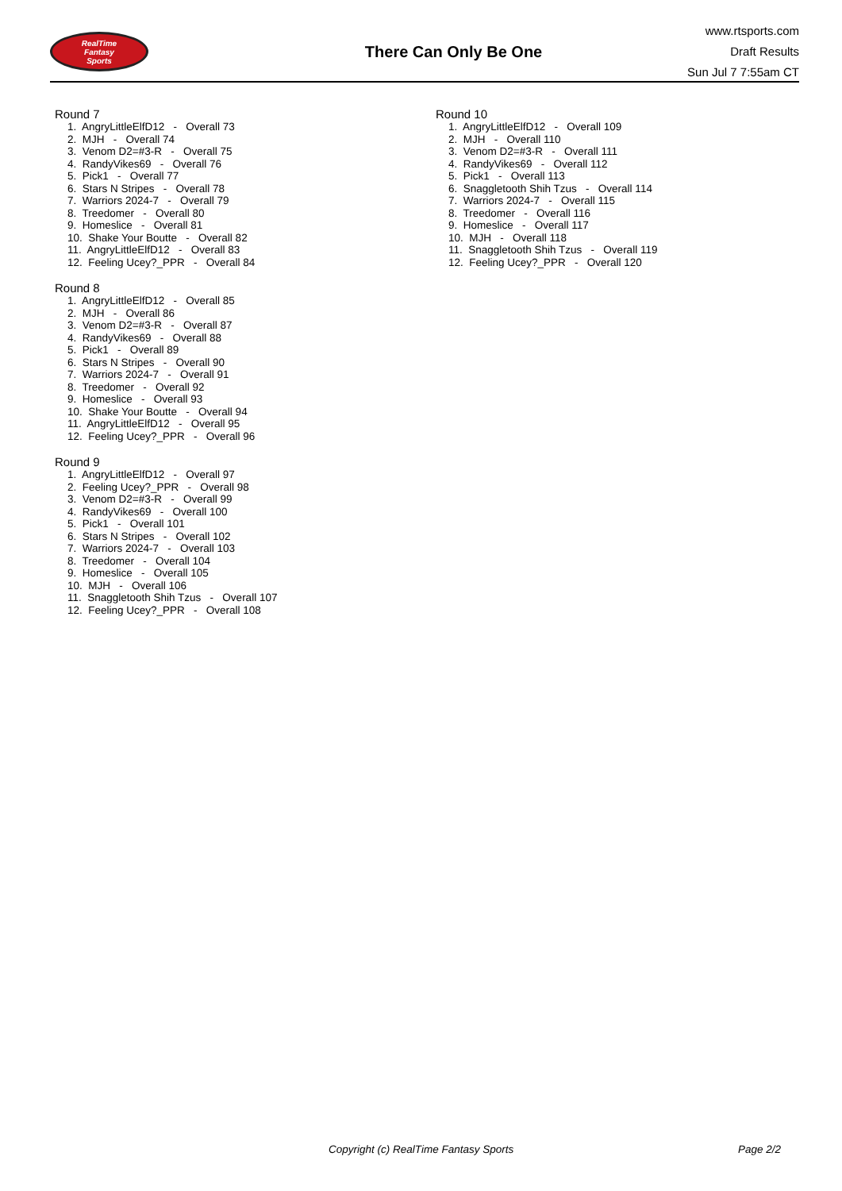RealTime
Fantasy
Sports
There Can Only Be One
www.rtsports.com
Draft Results
Sun Jul 7 7:55am CT
Round 7
1. AngryLittleElfD12 - Overall 73
2. MJH - Overall 74
3. Venom D2=#3-R - Overall 75
4. RandyVikes69 - Overall 76
5. Pick1 - Overall 77
6. Stars N Stripes - Overall 78
7. Warriors 2024-7 - Overall 79
8. Treedomer - Overall 80
9. Homeslice - Overall 81
10. Shake Your Boutte - Overall 82
11. AngryLittleElfD12 - Overall 83
12. Feeling Ucey?_PPR - Overall 84
Round 8
1. AngryLittleElfD12 - Overall 85
2. MJH - Overall 86
3. Venom D2=#3-R - Overall 87
4. RandyVikes69 - Overall 88
5. Pick1 - Overall 89
6. Stars N Stripes - Overall 90
7. Warriors 2024-7 - Overall 91
8. Treedomer - Overall 92
9. Homeslice - Overall 93
10. Shake Your Boutte - Overall 94
11. AngryLittleElfD12 - Overall 95
12. Feeling Ucey?_PPR - Overall 96
Round 9
1. AngryLittleElfD12 - Overall 97
2. Feeling Ucey?_PPR - Overall 98
3. Venom D2=#3-R - Overall 99
4. RandyVikes69 - Overall 100
5. Pick1 - Overall 101
6. Stars N Stripes - Overall 102
7. Warriors 2024-7 - Overall 103
8. Treedomer - Overall 104
9. Homeslice - Overall 105
10. MJH - Overall 106
11. Snaggletooth Shih Tzus - Overall 107
12. Feeling Ucey?_PPR - Overall 108
Round 10
1. AngryLittleElfD12 - Overall 109
2. MJH - Overall 110
3. Venom D2=#3-R - Overall 111
4. RandyVikes69 - Overall 112
5. Pick1 - Overall 113
6. Snaggletooth Shih Tzus - Overall 114
7. Warriors 2024-7 - Overall 115
8. Treedomer - Overall 116
9. Homeslice - Overall 117
10. MJH - Overall 118
11. Snaggletooth Shih Tzus - Overall 119
12. Feeling Ucey?_PPR - Overall 120
Copyright (c) RealTime Fantasy Sports Page 2/2